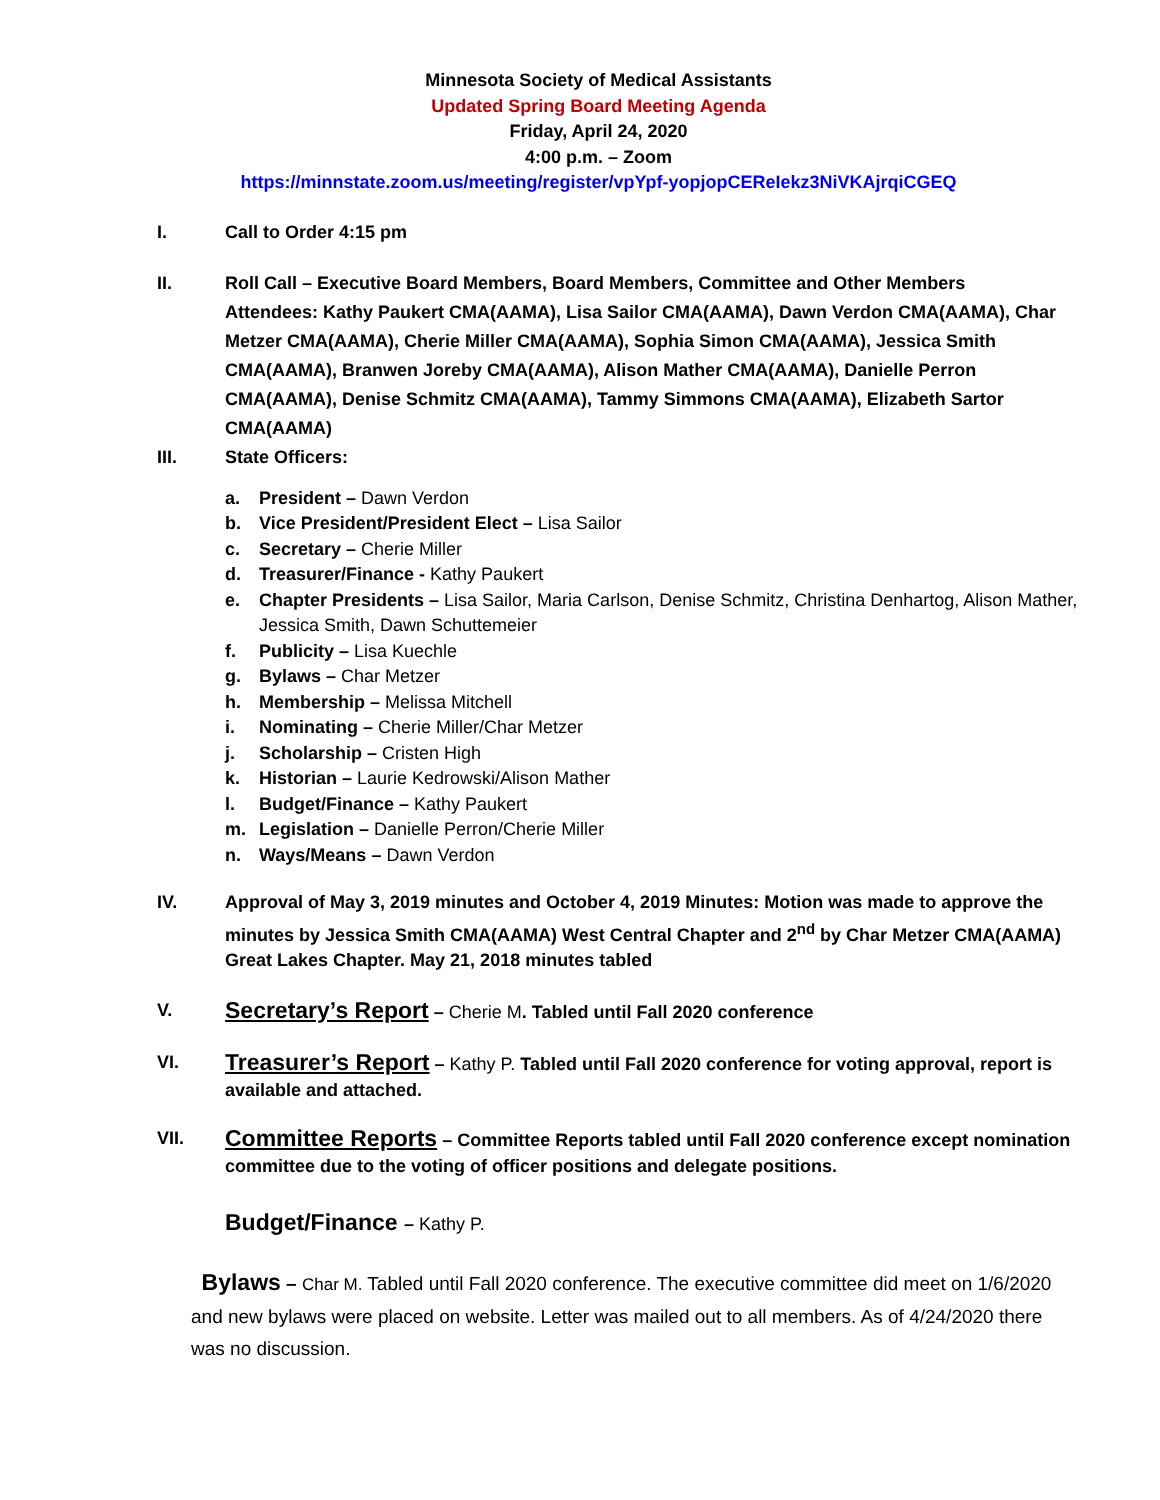Minnesota Society of Medical Assistants
Updated Spring Board Meeting Agenda
Friday, April 24, 2020
4:00 p.m. – Zoom
https://minnstate.zoom.us/meeting/register/vpYpf-yopjopCEReIekz3NiVKAjrqiCGEQ
I. Call to Order 4:15 pm
II. Roll Call – Executive Board Members, Board Members, Committee and Other Members
Attendees: Kathy Paukert CMA(AAMA), Lisa Sailor CMA(AAMA), Dawn Verdon CMA(AAMA), Char Metzer CMA(AAMA), Cherie Miller CMA(AAMA), Sophia Simon CMA(AAMA), Jessica Smith CMA(AAMA), Branwen Joreby CMA(AAMA), Alison Mather CMA(AAMA), Danielle Perron CMA(AAMA), Denise Schmitz CMA(AAMA), Tammy Simmons CMA(AAMA), Elizabeth Sartor CMA(AAMA)
III. State Officers:
a. President – Dawn Verdon
b. Vice President/President Elect – Lisa Sailor
c. Secretary – Cherie Miller
d. Treasurer/Finance - Kathy Paukert
e. Chapter Presidents – Lisa Sailor, Maria Carlson, Denise Schmitz, Christina Denhartog, Alison Mather, Jessica Smith, Dawn Schuttemeier
f. Publicity – Lisa Kuechle
g. Bylaws – Char Metzer
h. Membership – Melissa Mitchell
i. Nominating – Cherie Miller/Char Metzer
j. Scholarship – Cristen High
k. Historian – Laurie Kedrowski/Alison Mather
l. Budget/Finance – Kathy Paukert
m. Legislation – Danielle Perron/Cherie Miller
n. Ways/Means – Dawn Verdon
IV. Approval of May 3, 2019 minutes and October 4, 2019 Minutes: Motion was made to approve the minutes by Jessica Smith CMA(AAMA) West Central Chapter and 2<sup>nd</sup> by Char Metzer CMA(AAMA) Great Lakes Chapter. May 21, 2018 minutes tabled
V. Secretary’s Report – Cherie M. Tabled until Fall 2020 conference
VI. Treasurer’s Report – Kathy P. Tabled until Fall 2020 conference for voting approval, report is available and attached.
VII. Committee Reports – Committee Reports tabled until Fall 2020 conference except nomination committee due to the voting of officer positions and delegate positions.
Budget/Finance – Kathy P.
Bylaws – Char M. Tabled until Fall 2020 conference. The executive committee did meet on 1/6/2020 and new bylaws were placed on website. Letter was mailed out to all members. As of 4/24/2020 there was no discussion.